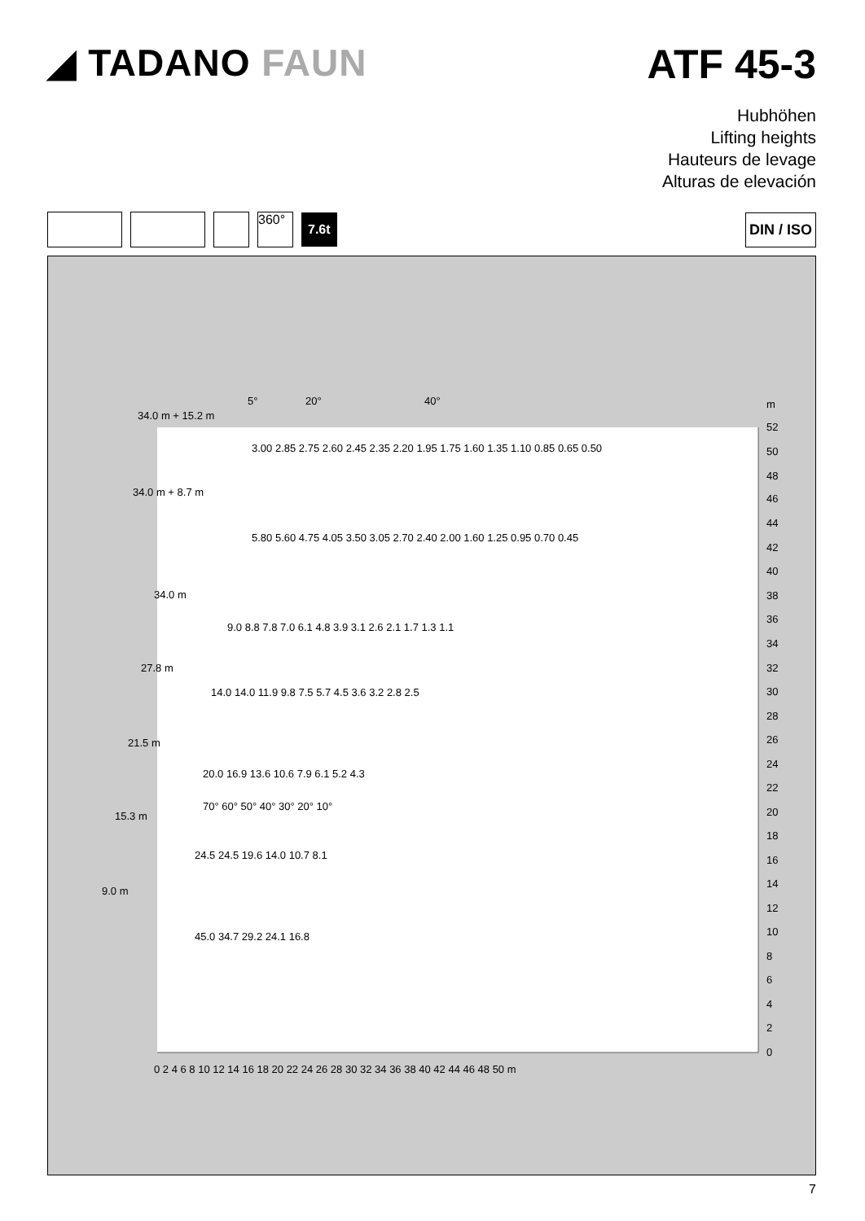◢ TADANO FAUN ATF 45-3
Hubhöhen
Lifting heights
Hauteurs de levage
Alturas de elevación
360°
7.6t DIN / ISO
m
52
50
48
46
44
42
40
38
36
34
32
30
28
26
24
22
20
18
16
14
12
10
8
6
4
2
0
0 2 4 6 8 10 12 14 16 18 20 22 24 26 28 30 32 34 36 38 40 42 44 46 48 50 m
5°
20°
40°
34.0 m + 15.2 m
34.0 m + 8.7 m
34.0 m
27.8 m
21.5 m
15.3 m
9.0 m
3.00 2.85 2.75 2.60 2.45 2.35 2.20 1.95 1.75 1.60 1.35 1.10 0.85 0.65 0.50
5.80 5.60 4.75 4.05 3.50 3.05 2.70 2.40 2.00 1.60 1.25 0.95 0.70 0.45
9.0 8.8 7.8 7.0 6.1 4.8 3.9 3.1 2.6 2.1 1.7 1.3 1.1
14.0 14.0 11.9 9.8 7.5 5.7 4.5 3.6 3.2 2.8 2.5
20.0 16.9 13.6 10.6 7.9 6.1 5.2 4.3
24.5 24.5 19.6 14.0 10.7 8.1
45.0 34.7 29.2 24.1 16.8
70° 60° 50° 40° 30° 20° 10°
7